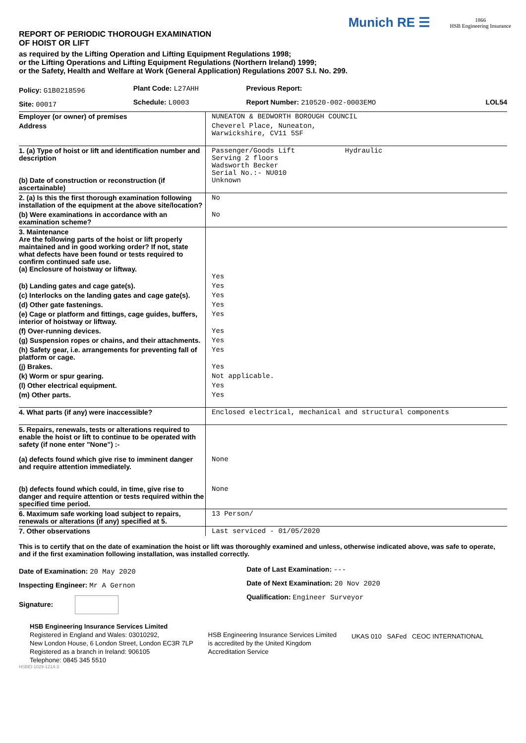Munich RE ☰
1866
HSB Engineering Insurance
REPORT OF PERIODIC THOROUGH EXAMINATION
OF HOIST OR LIFT
as required by the Lifting Operation and Lifting Equipment Regulations 1998;
or the Lifting Operations and Lifting Equipment Regulations (Northern Ireland) 1999;
or the Safety, Health and Welfare at Work (General Application) Regulations 2007 S.I. No. 299.
| Policy: G1B0218596 | Plant Code: L27AHH | Previous Report: | |
| Site: 00017 | Schedule: L0003 | Report Number: 210520-002-0003EMO | LOL54 |
| Employer (or owner) of premises | NUNEATON & BEDWORTH BOROUGH COUNCIL |
| Address | Cheverel Place, Nuneaton, Warwickshire, CV11 5SF |
| 1. (a) Type of hoist or lift and identification number and description (b) Date of construction or reconstruction (if ascertainable) | Passenger/Goods Lift Hydraulic Serving 2 floors Wadsworth Becker Serial No.:- NU010 Unknown |
| 2. (a) Is this the first thorough examination following installation of the equipment at the above site/location? | No |
| (b) Were examinations in accordance with an examination scheme? | No |
| 3. Maintenance Are the following parts of the hoist or lift properly maintained and in good working order? If not, state what defects have been found or tests required to confirm continued safe use. (a) Enclosure of hoistway or liftway. | Yes |
| (b) Landing gates and cage gate(s). | Yes |
| (c) Interlocks on the landing gates and cage gate(s). | Yes |
| (d) Other gate fastenings. | Yes |
| (e) Cage or platform and fittings, cage guides, buffers, interior of hoistway or liftway. | Yes |
| (f) Over-running devices. | Yes |
| (g) Suspension ropes or chains, and their attachments. | Yes |
| (h) Safety gear, i.e. arrangements for preventing fall of platform or cage. | Yes |
| (j) Brakes. | Yes |
| (k) Worm or spur gearing. | Not applicable. |
| (l) Other electrical equipment. | Yes |
| (m) Other parts. | Yes |
| 4. What parts (if any) were inaccessible? | Enclosed electrical, mechanical and structural components |
| 5. Repairs, renewals, tests or alterations required to enable the hoist or lift to continue to be operated with safety (if none enter "None") :- (a) defects found which give rise to imminent danger and require attention immediately. (b) defects found which could, in time, give rise to danger and require attention or tests required within the specified time period. | None None |
| 6. Maximum safe working load subject to repairs, renewals or alterations (if any) specified at 5. | 13 Person/ |
| 7. Other observations | Last serviced - 01/05/2020 |
This is to certify that on the date of examination the hoist or lift was thoroughly examined and unless, otherwise indicated above, was safe to operate, and if the first examination following installation, was installed correctly.
| Date of Examination: 20 May 2020 | Date of Last Examination: --- |
| Inspecting Engineer: Mr A Gernon | Date of Next Examination: 20 Nov 2020 |
| Signature: | Qualification: Engineer Surveyor |
HSB Engineering Insurance Services Limited
Registered in England and Wales: 03010292,
New London House, 6 London Street, London EC3R 7LP
Registered as a branch in Ireland: 906105
Telephone: 0845 345 5510
HSB Engineering Insurance Services Limited
is accredited by the United Kingdom
Accreditation Service
UKAS 010 SAFed CEOC INTERNATIONAL
HSBEI-1029-1214-3